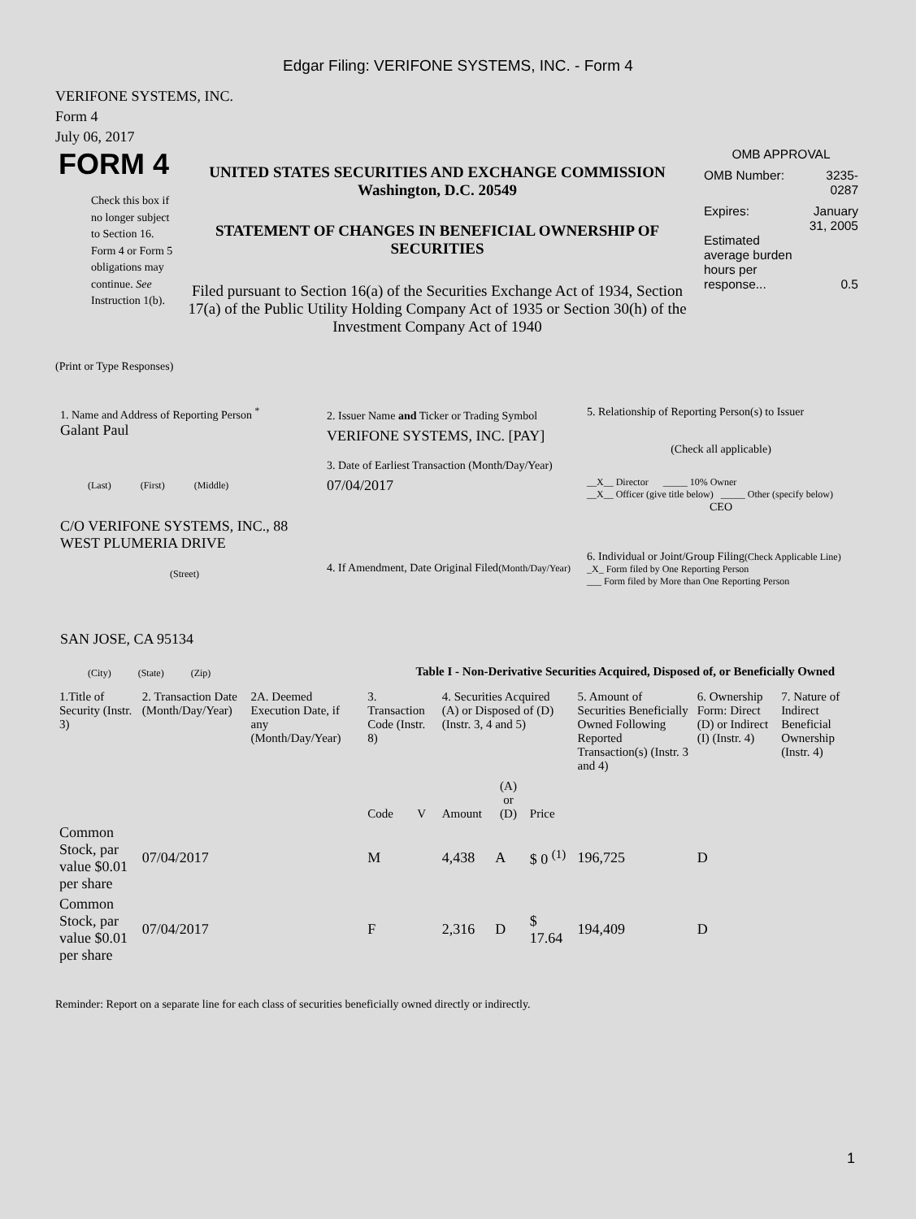Edgar Filing: VERIFONE SYSTEMS, INC. - Form 4
VERIFONE SYSTEMS, INC.
Form 4
July 06, 2017
FORM 4
Check this box if no longer subject to Section 16. Form 4 or Form 5 obligations may continue. See Instruction 1(b).
UNITED STATES SECURITIES AND EXCHANGE COMMISSION
Washington, D.C. 20549
STATEMENT OF CHANGES IN BENEFICIAL OWNERSHIP OF SECURITIES
Filed pursuant to Section 16(a) of the Securities Exchange Act of 1934, Section 17(a) of the Public Utility Holding Company Act of 1935 or Section 30(h) of the Investment Company Act of 1940
OMB APPROVAL
| OMB Number: | 3235-0287 |
| Expires: | January 31, 2005 |
| Estimated average burden hours per response... | 0.5 |
(Print or Type Responses)
1. Name and Address of Reporting Person <sup>*</sup>
Galant Paul
(Last) (First) (Middle)
C/O VERIFONE SYSTEMS, INC., 88 WEST PLUMERIA DRIVE
(Street)
SAN JOSE, CA 95134
(City) (State) (Zip)
2. Issuer Name and Ticker or Trading Symbol
VERIFONE SYSTEMS, INC. [PAY]
3. Date of Earliest Transaction (Month/Day/Year)
07/04/2017
4. If Amendment, Date Original Filed(Month/Day/Year)
5. Relationship of Reporting Person(s) to Issuer
(Check all applicable)
__X__ Director _____ 10% Owner
__X__ Officer (give title below) _____ Other (specify below)
CEO
6. Individual or Joint/Group Filing(Check Applicable Line)
_X_ Form filed by One Reporting Person
___ Form filed by More than One Reporting Person
Table I - Non-Derivative Securities Acquired, Disposed of, or Beneficially Owned
| 1.Title of Security (Instr. 3) | 2. Transaction Date (Month/Day/Year) | 2A. Deemed Execution Date, if any (Month/Day/Year) | 3. Transaction Code (Instr. 8) | | 4. Securities Acquired (A) or Disposed of (D) (Instr. 3, 4 and 5) | | | 5. Amount of Securities Beneficially Owned Following Reported Transaction(s) (Instr. 3 and 4) | 6. Ownership Form: Direct (D) or Indirect (I) (Instr. 4) | 7. Nature of Indirect Beneficial Ownership (Instr. 4) |
| --- | --- | --- | --- | --- | --- | --- | --- | --- | --- | --- |
| | | | Code | V | Amount | (A) or (D) | Price | | | |
| Common Stock, par value $0.01 per share | 07/04/2017 | | M | | 4,438 | A | $ 0 <sup>(1)</sup> | 196,725 | D | |
| Common Stock, par value $0.01 per share | 07/04/2017 | | F | | 2,316 | D | $ 17.64 | 194,409 | D | |
Reminder: Report on a separate line for each class of securities beneficially owned directly or indirectly.
1